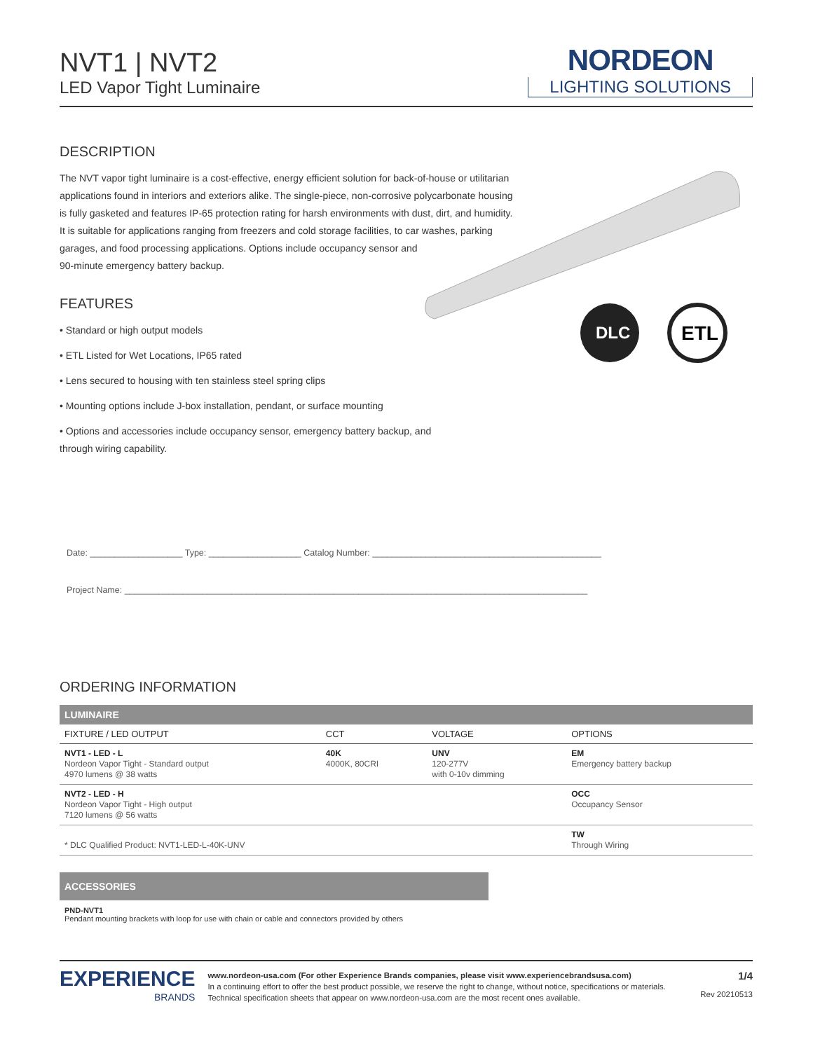NVT1 | NVT2
LED Vapor Tight Luminaire
NORDEON
LIGHTING SOLUTIONS
DESCRIPTION
The NVT vapor tight luminaire is a cost-effective, energy efficient solution for back-of-house or utilitarian applications found in interiors and exteriors alike. The single-piece, non-corrosive polycarbonate housing is fully gasketed and features IP-65 protection rating for harsh environments with dust, dirt, and humidity. It is suitable for applications ranging from freezers and cold storage facilities, to car washes, parking garages, and food processing applications. Options include occupancy sensor and
90-minute emergency battery backup.
DLC
ETL
FEATURES
• Standard or high output models
• ETL Listed for Wet Locations, IP65 rated
• Lens secured to housing with ten stainless steel spring clips
• Mounting options include J-box installation, pendant, or surface mounting
• Options and accessories include occupancy sensor, emergency battery backup, and through wiring capability.
Date: ___________________ Type: ___________________ Catalog Number: _______________________________________________
Project Name: _______________________________________________________________________________________________
ORDERING INFORMATION
| LUMINAIRE | | | |
| --- | --- | --- | --- |
| FIXTURE / LED OUTPUT | CCT | VOLTAGE | OPTIONS |
| NVT1 - LED - L Nordeon Vapor Tight - Standard output 4970 lumens @ 38 watts | 40K 4000K, 80CRI | UNV 120-277V with 0-10v dimming | EM Emergency battery backup |
| NVT2 - LED - H Nordeon Vapor Tight - High output 7120 lumens @ 56 watts | | | OCC Occupancy Sensor |
| * DLC Qualified Product: NVT1-LED-L-40K-UNV | | | TW Through Wiring |
| ACCESSORIES |
| --- |
PND-NVT1
Pendant mounting brackets with loop for use with chain or cable and connectors provided by others
EXPERIENCE
BRANDS
www.nordeon-usa.com (For other Experience Brands companies, please visit www.experiencebrandsusa.com)
In a continuing effort to offer the best product possible, we reserve the right to change, without notice, specifications or materials. Technical specification sheets that appear on www.nordeon-usa.com are the most recent ones available.
1/4
Rev 20210513